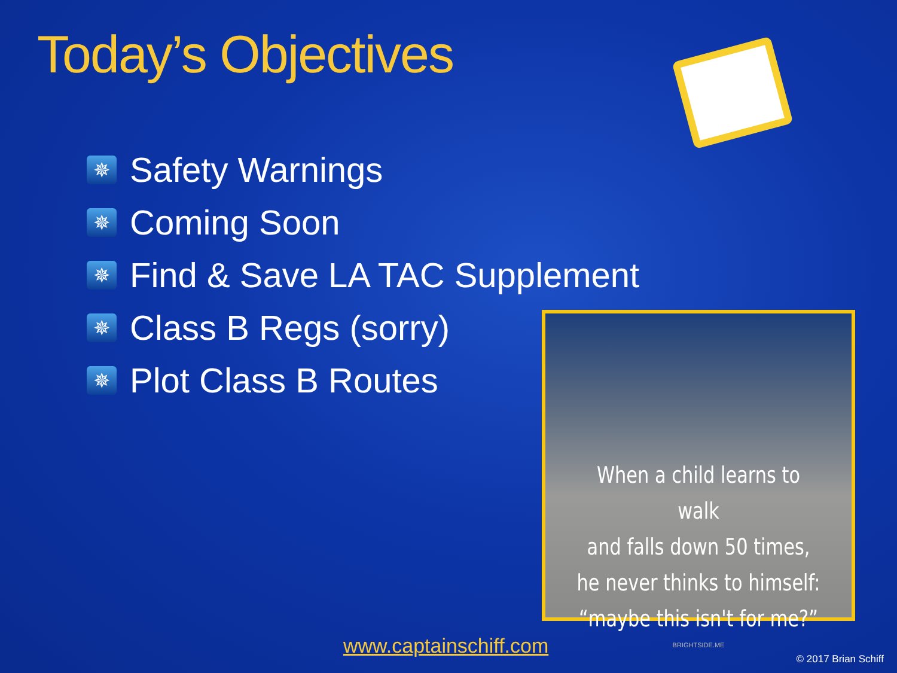Today’s Objectives
✵ Safety Warnings
✵ Coming Soon
✵ Find & Save LA TAC Supplement
✵ Class B Regs (sorry)
✵ Plot Class B Routes
When a child learns to walk
and falls down 50 times,
he never thinks to himself:
“maybe this isn't for me?”
BRIGHTSIDE.ME
www.captainschiff.com
© 2017 Brian Schiff